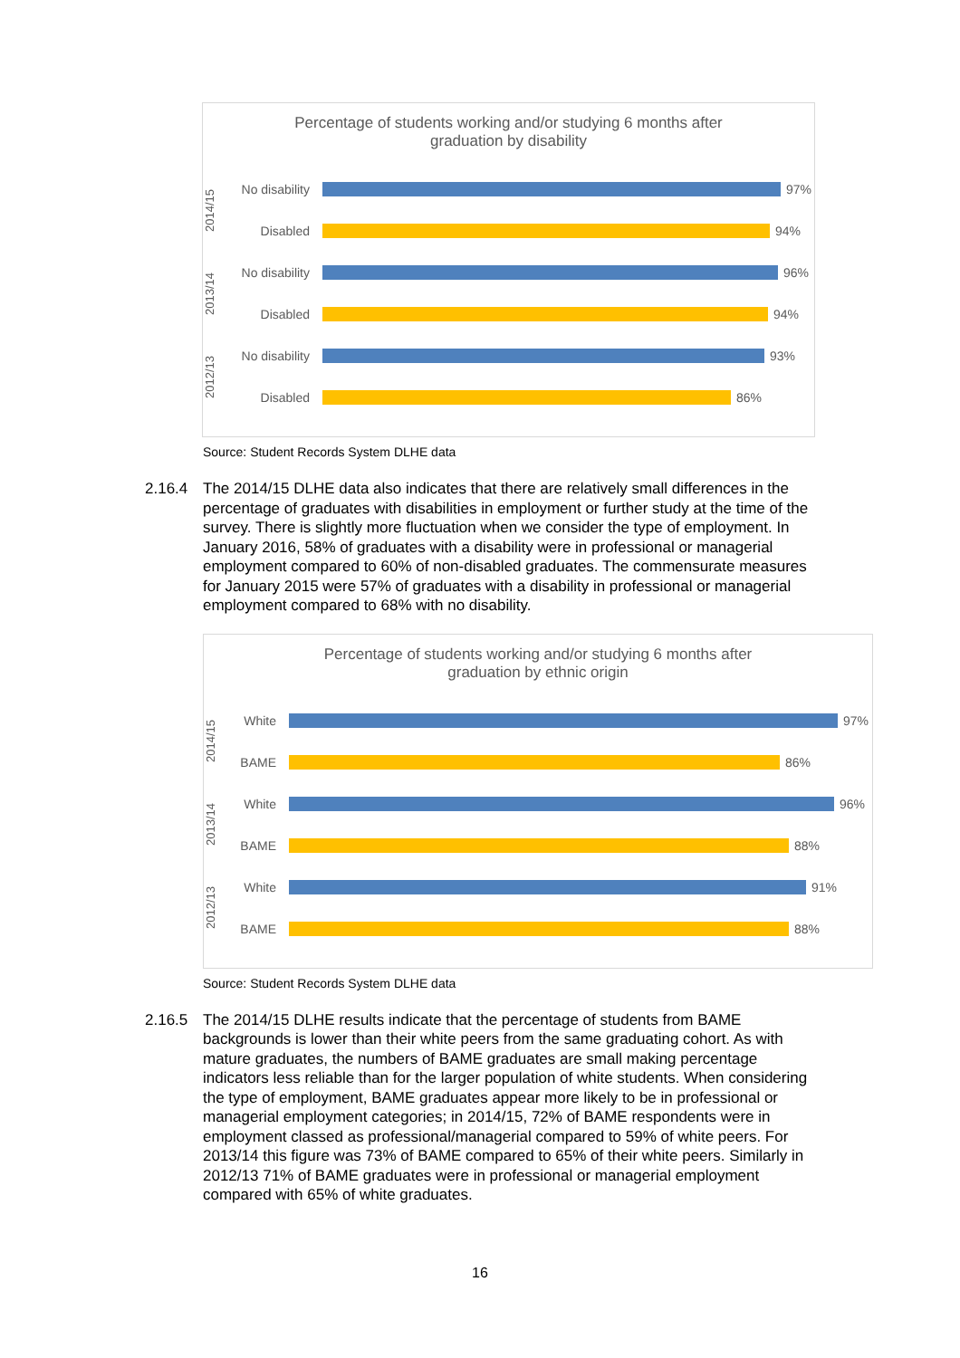Percentage of students working and/or studying 6 months after
graduation by disability
2014/15
No disability
97%
Disabled 94%
2013/14
No disability
96%
Disabled 94%
2012/13
No disability
93%
Disabled 86%
Source: Student Records System DLHE data
2.16.4 The 2014/15 DLHE data also indicates that there are relatively small differences in the percentage of graduates with disabilities in employment or further study at the time of the survey. There is slightly more fluctuation when we consider the type of employment. In January 2016, 58% of graduates with a disability were in professional or managerial employment compared to 60% of non-disabled graduates. The commensurate measures for January 2015 were 57% of graduates with a disability in professional or managerial employment compared to 68% with no disability.
Percentage of students working and/or studying 6 months after
graduation by ethnic origin
2014/15
White 97%
BAME 86%
2013/14
White 96%
BAME 88%
2012/13
White 91%
BAME 88%
Source: Student Records System DLHE data
2.16.5 The 2014/15 DLHE results indicate that the percentage of students from BAME backgrounds is lower than their white peers from the same graduating cohort. As with mature graduates, the numbers of BAME graduates are small making percentage indicators less reliable than for the larger population of white students. When considering the type of employment, BAME graduates appear more likely to be in professional or managerial employment categories; in 2014/15, 72% of BAME respondents were in employment classed as professional/managerial compared to 59% of white peers. For 2013/14 this figure was 73% of BAME compared to 65% of their white peers. Similarly in 2012/13 71% of BAME graduates were in professional or managerial employment compared with 65% of white graduates.
16